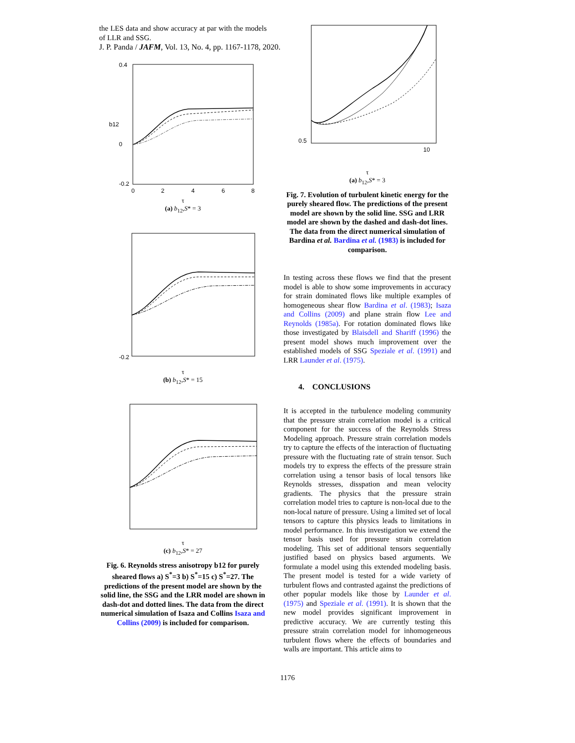J. P. Panda / JAFM, Vol. 13, No. 4, pp. 1167-1178, 2020.
the LES data and show accuracy at par with the models of LLR and SSG.
0.4
0
-0.2
0
2
4
6
8
b12
τ
(a) b<sub>12</sub>,S* = 3
-0.2
τ
(b) b<sub>12</sub>,S* = 15
τ
(c) b<sub>12</sub>,S* = 27
Fig. 6. Reynolds stress anisotropy b12 for purely sheared flows a) S<sup>*</sup>=3 b) S<sup>*</sup>=15 c) S<sup>*</sup>=27. The predictions of the present model are shown by the solid line, the SSG and the LRR model are shown in dash-dot and dotted lines. The data from the direct numerical simulation of Isaza and Collins Isaza and Collins (2009) is included for comparison.
10
0.5
τ
(a) b<sub>12</sub>,S* = 3
Fig. 7. Evolution of turbulent kinetic energy for the purely sheared flow. The predictions of the present model are shown by the solid line. SSG and LRR model are shown by the dashed and dash-dot lines. The data from the direct numerical simulation of Bardina et al. Bardina et al. (1983) is included for comparison.
In testing across these flows we find that the present model is able to show some improvements in accuracy for strain dominated flows like multiple examples of homogeneous shear flow Bardina et al. (1983); Isaza and Collins (2009) and plane strain flow Lee and Reynolds (1985a). For rotation dominated flows like those investigated by Blaisdell and Shariff (1996) the present model shows much improvement over the established models of SSG Speziale et al. (1991) and LRR Launder et al. (1975).
4. CONCLUSIONS
It is accepted in the turbulence modeling community that the pressure strain correlation model is a critical component for the success of the Reynolds Stress Modeling approach. Pressure strain correlation models try to capture the effects of the interaction of fluctuating pressure with the fluctuating rate of strain tensor. Such models try to express the effects of the pressure strain correlation using a tensor basis of local tensors like Reynolds stresses, disspation and mean velocity gradients. The physics that the pressure strain correlation model tries to capture is non-local due to the non-local nature of pressure. Using a limited set of local tensors to capture this physics leads to limitations in model performance. In this investigation we extend the tensor basis used for pressure strain correlation modeling. This set of additional tensors sequentially justified based on physics based arguments. We formulate a model using this extended modeling basis. The present model is tested for a wide variety of turbulent flows and contrasted against the predictions of other popular models like those by Launder et al. (1975) and Speziale et al. (1991). It is shown that the new model provides significant improvement in predictive accuracy. We are currently testing this pressure strain correlation model for inhomogeneous turbulent flows where the effects of boundaries and walls are important. This article aims to
1176